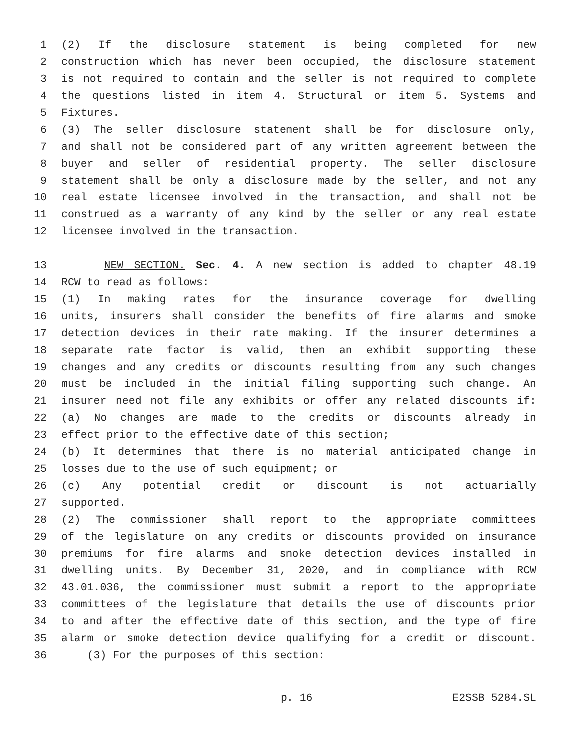1 (2) If the disclosure statement is being completed for new
2 construction which has never been occupied, the disclosure statement
3 is not required to contain and the seller is not required to complete
4 the questions listed in item 4. Structural or item 5. Systems and
5 Fixtures.
6 (3) The seller disclosure statement shall be for disclosure only,
7 and shall not be considered part of any written agreement between the
8 buyer and seller of residential property. The seller disclosure
9 statement shall be only a disclosure made by the seller, and not any
10 real estate licensee involved in the transaction, and shall not be
11 construed as a warranty of any kind by the seller or any real estate
12 licensee involved in the transaction.
13 NEW SECTION. Sec. 4. A new section is added to chapter 48.19
14 RCW to read as follows:
15 (1) In making rates for the insurance coverage for dwelling
16 units, insurers shall consider the benefits of fire alarms and smoke
17 detection devices in their rate making. If the insurer determines a
18 separate rate factor is valid, then an exhibit supporting these
19 changes and any credits or discounts resulting from any such changes
20 must be included in the initial filing supporting such change. An
21 insurer need not file any exhibits or offer any related discounts if:
22 (a) No changes are made to the credits or discounts already in
23 effect prior to the effective date of this section;
24 (b) It determines that there is no material anticipated change in
25 losses due to the use of such equipment; or
26 (c) Any potential credit or discount is not actuarially
27 supported.
28 (2) The commissioner shall report to the appropriate committees
29 of the legislature on any credits or discounts provided on insurance
30 premiums for fire alarms and smoke detection devices installed in
31 dwelling units. By December 31, 2020, and in compliance with RCW
32 43.01.036, the commissioner must submit a report to the appropriate
33 committees of the legislature that details the use of discounts prior
34 to and after the effective date of this section, and the type of fire
35 alarm or smoke detection device qualifying for a credit or discount.
36 (3) For the purposes of this section:
p. 16 E2SSB 5284.SL